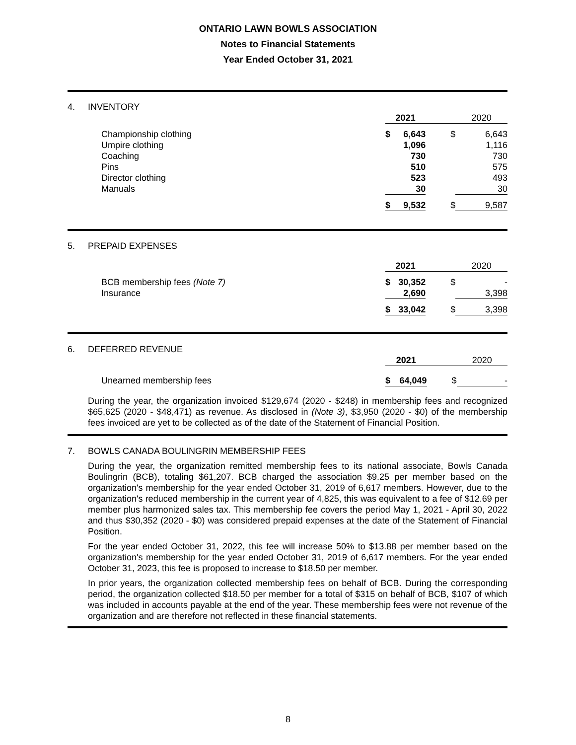ONTARIO LAWN BOWLS ASSOCIATION
Notes to Financial Statements
Year Ended October 31, 2021
4. INVENTORY
| | 2021 | | | 2020 |
| Championship clothing | $ | 6,643 | $ | 6,643 |
| Umpire clothing | | 1,096 | | 1,116 |
| Coaching | | 730 | | 730 |
| Pins | | 510 | | 575 |
| Director clothing | | 523 | | 493 |
| Manuals | | 30 | | 30 |
| | $ | 9,532 | $ | 9,587 |
5. PREPAID EXPENSES
| | 2021 | | | 2020 |
| BCB membership fees (Note 7) | $ | 30,352 | $ | - |
| Insurance | | 2,690 | | 3,398 |
| | $ | 33,042 | $ | 3,398 |
6. DEFERRED REVENUE
| | 2021 | | | 2020 |
| Unearned membership fees | $ | 64,049 | $ | - |
During the year, the organization invoiced $129,674 (2020 - $248) in membership fees and recognized $65,625 (2020 - $48,471) as revenue. As disclosed in (Note 3), $3,950 (2020 - $0) of the membership fees invoiced are yet to be collected as of the date of the Statement of Financial Position.
7. BOWLS CANADA BOULINGRIN MEMBERSHIP FEES
During the year, the organization remitted membership fees to its national associate, Bowls Canada Boulingrin (BCB), totaling $61,207. BCB charged the association $9.25 per member based on the organization's membership for the year ended October 31, 2019 of 6,617 members. However, due to the organization's reduced membership in the current year of 4,825, this was equivalent to a fee of $12.69 per member plus harmonized sales tax. This membership fee covers the period May 1, 2021 - April 30, 2022 and thus $30,352 (2020 - $0) was considered prepaid expenses at the date of the Statement of Financial Position.
For the year ended October 31, 2022, this fee will increase 50% to $13.88 per member based on the organization's membership for the year ended October 31, 2019 of 6,617 members. For the year ended October 31, 2023, this fee is proposed to increase to $18.50 per member.
In prior years, the organization collected membership fees on behalf of BCB. During the corresponding period, the organization collected $18.50 per member for a total of $315 on behalf of BCB, $107 of which was included in accounts payable at the end of the year. These membership fees were not revenue of the organization and are therefore not reflected in these financial statements.
8